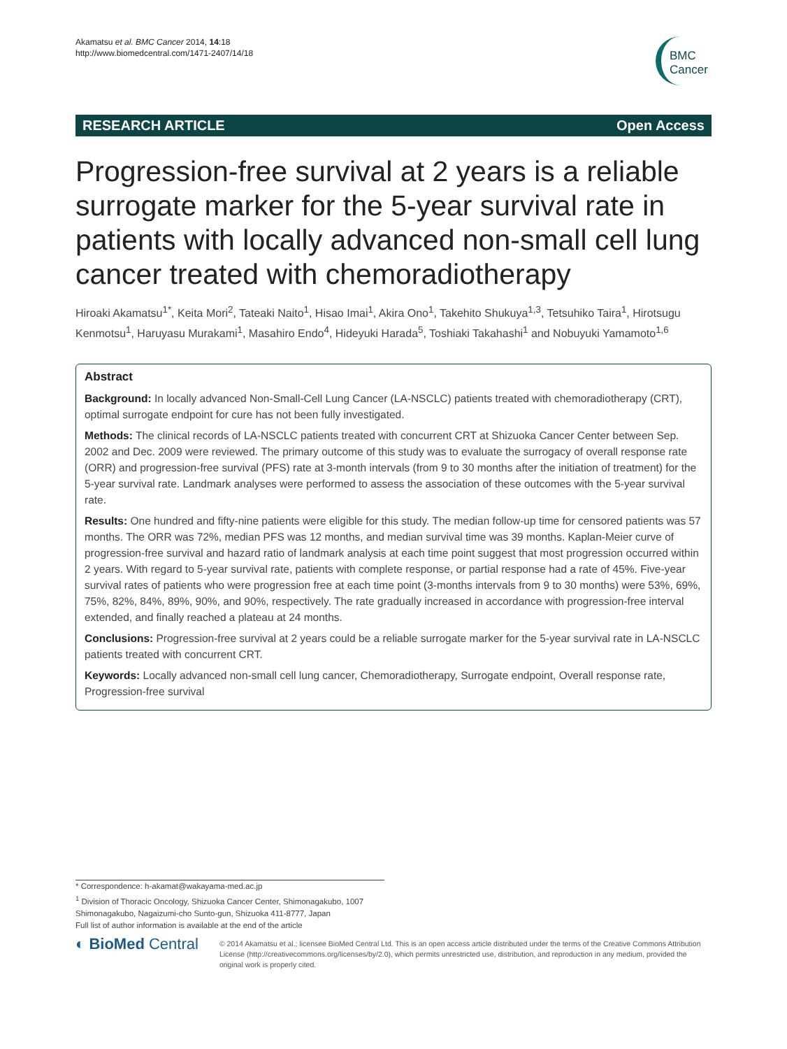Akamatsu et al. BMC Cancer 2014, 14:18
http://www.biomedcentral.com/1471-2407/14/18
BMC
Cancer
RESEARCH ARTICLE Open Access
Progression-free survival at 2 years is a reliable surrogate marker for the 5-year survival rate in patients with locally advanced non-small cell lung cancer treated with chemoradiotherapy
Hiroaki Akamatsu<sup>1*</sup>, Keita Mori<sup>2</sup>, Tateaki Naito<sup>1</sup>, Hisao Imai<sup>1</sup>, Akira Ono<sup>1</sup>, Takehito Shukuya<sup>1,3</sup>, Tetsuhiko Taira<sup>1</sup>, Hirotsugu Kenmotsu<sup>1</sup>, Haruyasu Murakami<sup>1</sup>, Masahiro Endo<sup>4</sup>, Hideyuki Harada<sup>5</sup>, Toshiaki Takahashi<sup>1</sup> and Nobuyuki Yamamoto<sup>1,6</sup>
Abstract
Background: In locally advanced Non-Small-Cell Lung Cancer (LA-NSCLC) patients treated with chemoradiotherapy (CRT), optimal surrogate endpoint for cure has not been fully investigated.
Methods: The clinical records of LA-NSCLC patients treated with concurrent CRT at Shizuoka Cancer Center between Sep. 2002 and Dec. 2009 were reviewed. The primary outcome of this study was to evaluate the surrogacy of overall response rate (ORR) and progression-free survival (PFS) rate at 3-month intervals (from 9 to 30 months after the initiation of treatment) for the 5-year survival rate. Landmark analyses were performed to assess the association of these outcomes with the 5-year survival rate.
Results: One hundred and fifty-nine patients were eligible for this study. The median follow-up time for censored patients was 57 months. The ORR was 72%, median PFS was 12 months, and median survival time was 39 months. Kaplan-Meier curve of progression-free survival and hazard ratio of landmark analysis at each time point suggest that most progression occurred within 2 years. With regard to 5-year survival rate, patients with complete response, or partial response had a rate of 45%. Five-year survival rates of patients who were progression free at each time point (3-months intervals from 9 to 30 months) were 53%, 69%, 75%, 82%, 84%, 89%, 90%, and 90%, respectively. The rate gradually increased in accordance with progression-free interval extended, and finally reached a plateau at 24 months.
Conclusions: Progression-free survival at 2 years could be a reliable surrogate marker for the 5-year survival rate in LA-NSCLC patients treated with concurrent CRT.
Keywords: Locally advanced non-small cell lung cancer, Chemoradiotherapy, Surrogate endpoint, Overall response rate, Progression-free survival
* Correspondence: h-akamat@wakayama-med.ac.jp
<sup>1</sup> Division of Thoracic Oncology, Shizuoka Cancer Center, Shimonagakubo, 1007 Shimonagakubo, Nagaizumi-cho Sunto-gun, Shizuoka 411-8777, Japan
Full list of author information is available at the end of the article
◐ BioMed Central
© 2014 Akamatsu et al.; licensee BioMed Central Ltd. This is an open access article distributed under the terms of the Creative Commons Attribution License (http://creativecommons.org/licenses/by/2.0), which permits unrestricted use, distribution, and reproduction in any medium, provided the original work is properly cited.